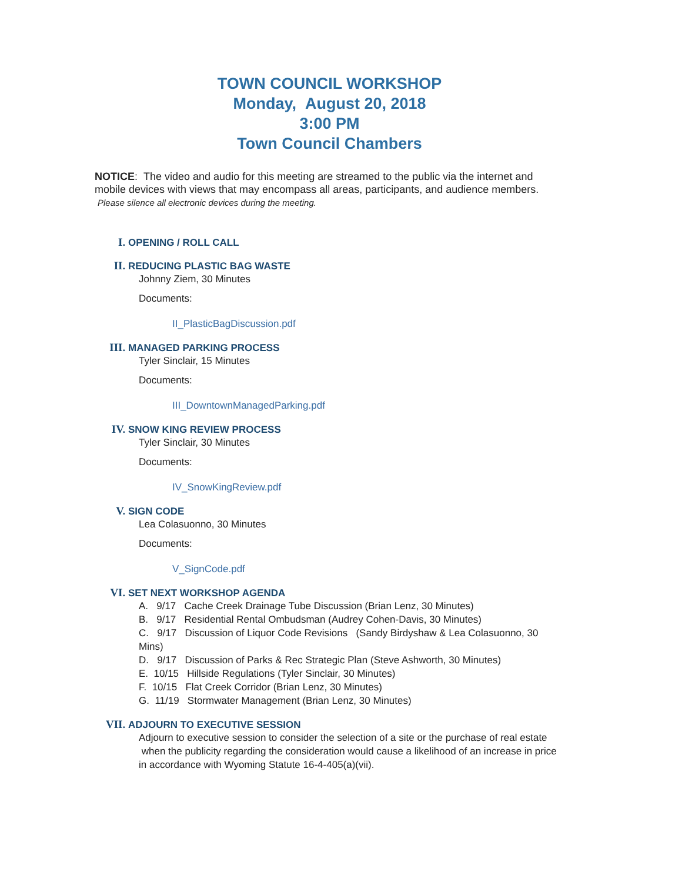TOWN COUNCIL WORKSHOP
Monday, August 20, 2018
3:00 PM
Town Council Chambers
NOTICE: The video and audio for this meeting are streamed to the public via the internet and mobile devices with views that may encompass all areas, participants, and audience members. Please silence all electronic devices during the meeting.
I. OPENING / ROLL CALL
II. REDUCING PLASTIC BAG WASTE
Johnny Ziem, 30 Minutes
Documents:
II_PlasticBagDiscussion.pdf
III. MANAGED PARKING PROCESS
Tyler Sinclair, 15 Minutes
Documents:
III_DowntownManagedParking.pdf
IV. SNOW KING REVIEW PROCESS
Tyler Sinclair, 30 Minutes
Documents:
IV_SnowKingReview.pdf
V. SIGN CODE
Lea Colasuonno, 30 Minutes
Documents:
V_SignCode.pdf
VI. SET NEXT WORKSHOP AGENDA
A. 9/17 Cache Creek Drainage Tube Discussion (Brian Lenz, 30 Minutes)
B. 9/17 Residential Rental Ombudsman (Audrey Cohen-Davis, 30 Minutes)
C. 9/17 Discussion of Liquor Code Revisions (Sandy Birdyshaw & Lea Colasuonno, 30 Mins)
D. 9/17 Discussion of Parks & Rec Strategic Plan (Steve Ashworth, 30 Minutes)
E. 10/15 Hillside Regulations (Tyler Sinclair, 30 Minutes)
F. 10/15 Flat Creek Corridor (Brian Lenz, 30 Minutes)
G. 11/19 Stormwater Management (Brian Lenz, 30 Minutes)
VII. ADJOURN TO EXECUTIVE SESSION
Adjourn to executive session to consider the selection of a site or the purchase of real estate when the publicity regarding the consideration would cause a likelihood of an increase in price in accordance with Wyoming Statute 16-4-405(a)(vii).